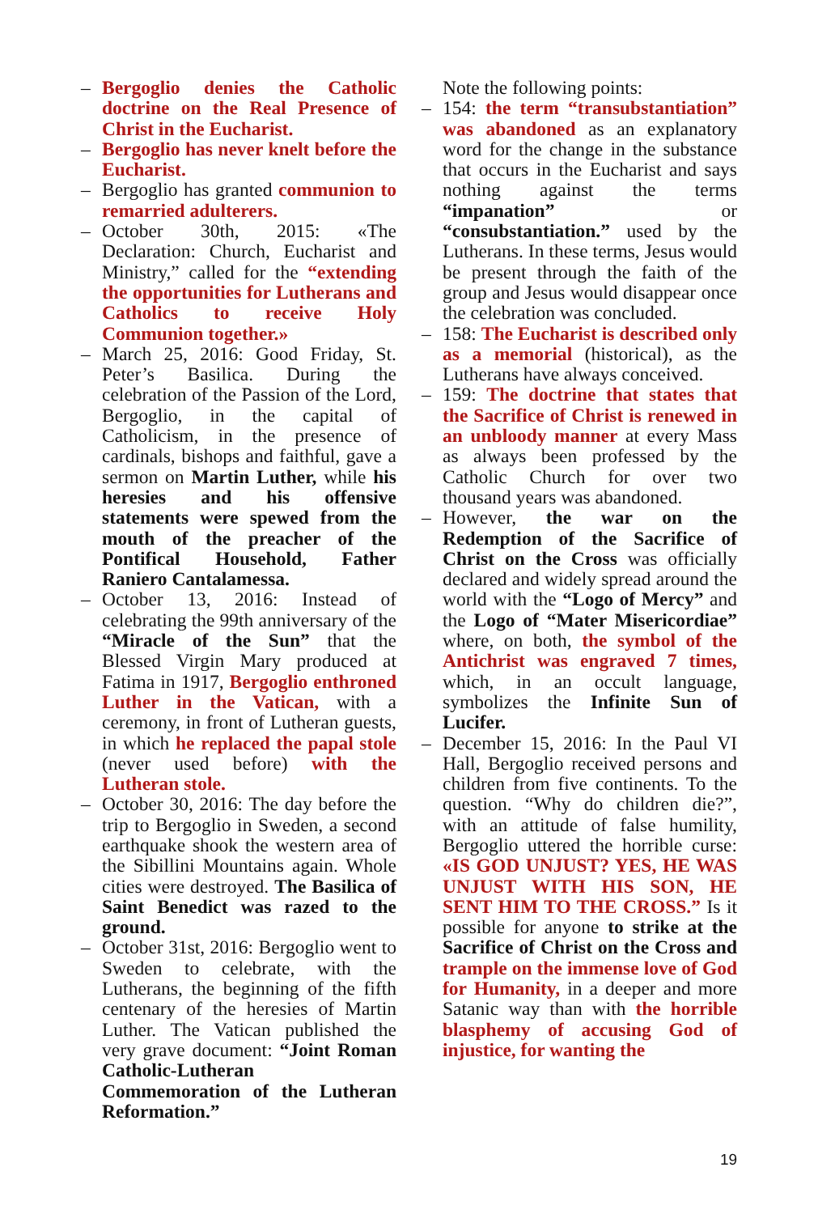– Bergoglio denies the Catholic doctrine on the Real Presence of Christ in the Eucharist.
– Bergoglio has never knelt before the Eucharist.
– Bergoglio has granted communion to remarried adulterers.
– October 30th, 2015: «The Declaration: Church, Eucharist and Ministry,” called for the “extending the opportunities for Lutherans and Catholics to receive Holy Communion together.»
– March 25, 2016: Good Friday, St. Peter’s Basilica. During the celebration of the Passion of the Lord, Bergoglio, in the capital of Catholicism, in the presence of cardinals, bishops and faithful, gave a sermon on Martin Luther, while his heresies and his offensive statements were spewed from the mouth of the preacher of the Pontifical Household, Father Raniero Cantalamessa.
– October 13, 2016: Instead of celebrating the 99th anniversary of the “Miracle of the Sun” that the Blessed Virgin Mary produced at Fatima in 1917, Bergoglio enthroned Luther in the Vatican, with a ceremony, in front of Lutheran guests, in which he replaced the papal stole (never used before) with the Lutheran stole.
– October 30, 2016: The day before the trip to Bergoglio in Sweden, a second earthquake shook the western area of the Sibillini Mountains again. Whole cities were destroyed. The Basilica of Saint Benedict was razed to the ground.
– October 31st, 2016: Bergoglio went to Sweden to celebrate, with the Lutherans, the beginning of the fifth centenary of the heresies of Martin Luther. The Vatican published the very grave document: “Joint Roman Catholic-Lutheran Commemoration of the Lutheran Reformation.”
Note the following points:
– 154: the term “transubstantiation” was abandoned as an explanatory word for the change in the substance that occurs in the Eucharist and says nothing against the terms “impanation” or “consubstantiation.” used by the Lutherans. In these terms, Jesus would be present through the faith of the group and Jesus would disappear once the celebration was concluded.
– 158: The Eucharist is described only as a memorial (historical), as the Lutherans have always conceived.
– 159: The doctrine that states that the Sacrifice of Christ is renewed in an unbloody manner at every Mass as always been professed by the Catholic Church for over two thousand years was abandoned.
– However, the war on the Redemption of the Sacrifice of Christ on the Cross was officially declared and widely spread around the world with the “Logo of Mercy” and the Logo of “Mater Misericordiae” where, on both, the symbol of the Antichrist was engraved 7 times, which, in an occult language, symbolizes the Infinite Sun of Lucifer.
– December 15, 2016: In the Paul VI Hall, Bergoglio received persons and children from five continents. To the question. “Why do children die?”, with an attitude of false humility, Bergoglio uttered the horrible curse: «IS GOD UNJUST? YES, HE WAS UNJUST WITH HIS SON, HE SENT HIM TO THE CROSS.” Is it possible for anyone to strike at the Sacrifice of Christ on the Cross and trample on the immense love of God for Humanity, in a deeper and more Satanic way than with the horrible blasphemy of accusing God of injustice, for wanting the
19